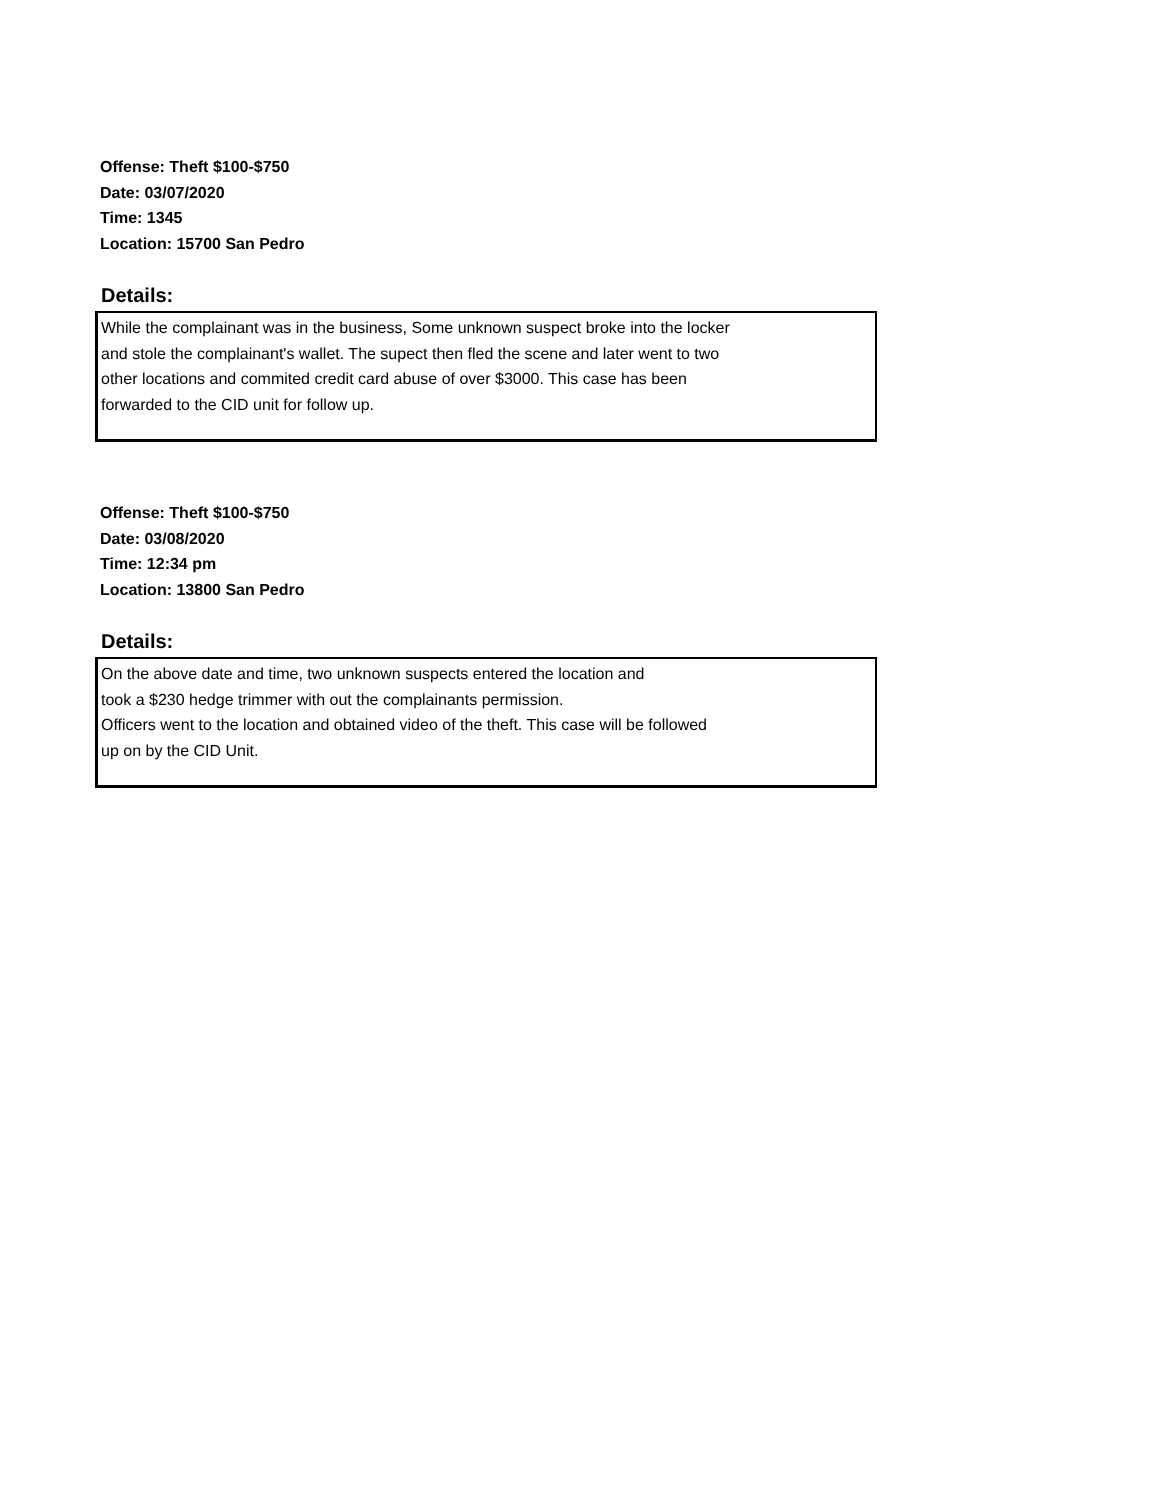Offense: Theft $100-$750
Date: 03/07/2020
Time: 1345
Location: 15700 San Pedro
Details:
While the complainant was in the business, Some unknown suspect broke into the locker
and stole the complainant's wallet. The supect then fled the scene and later went to two
other locations and commited credit card abuse of over $3000. This case has been
forwarded to the CID unit for follow up.
Offense: Theft $100-$750
Date: 03/08/2020
Time: 12:34 pm
Location: 13800 San Pedro
Details:
On the above date and time, two unknown suspects entered the location and
took a $230 hedge trimmer with out the complainants permission.
Officers went to the location and obtained video of the theft. This case will be followed
up on by the CID Unit.